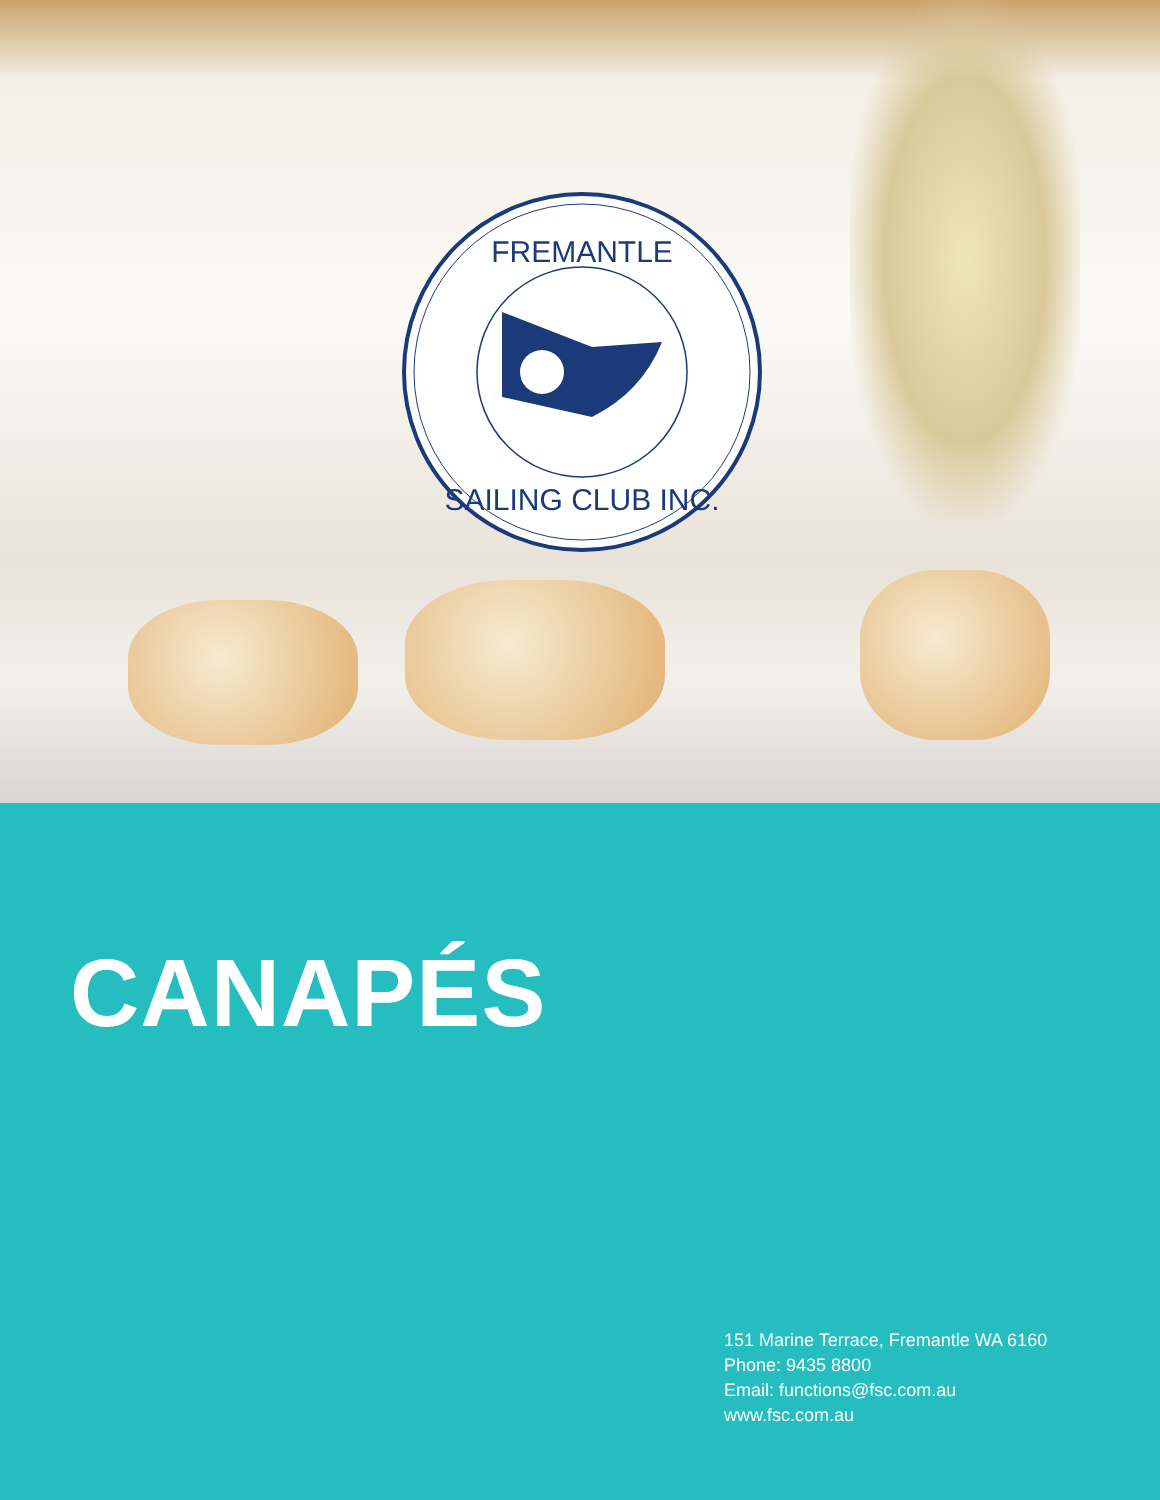FREMANTLE
SAILING CLUB INC.
CANAPÉS
151 Marine Terrace, Fremantle WA 6160
Phone: 9435 8800
Email: functions@fsc.com.au
www.fsc.com.au